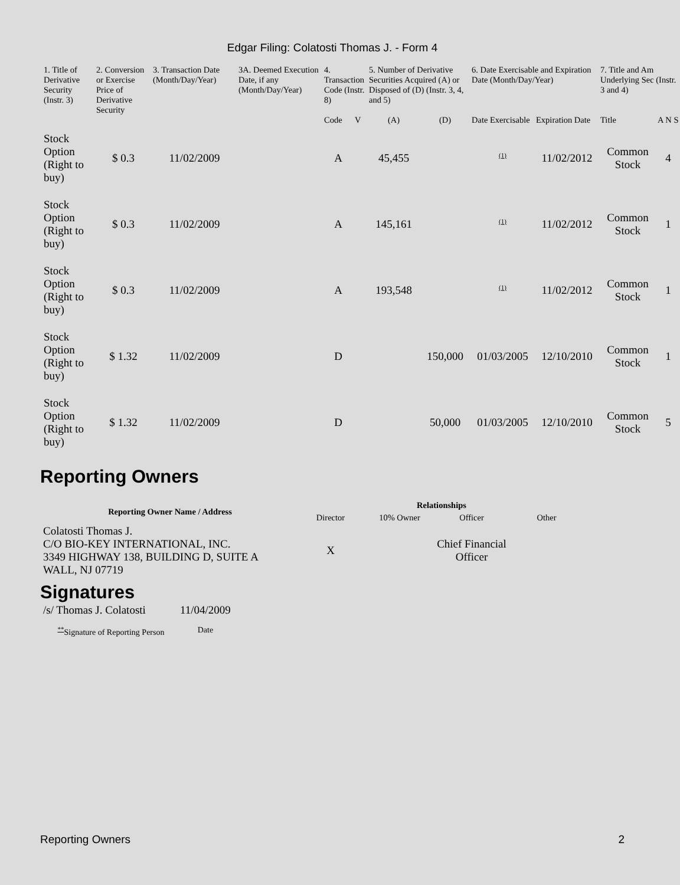Edgar Filing: Colatosti Thomas J. - Form 4
| 1. Title of Derivative Security (Instr. 3) | 2. Conversion or Exercise Price of Derivative Security | 3. Transaction Date (Month/Day/Year) | 3A. Deemed Execution Date, if any (Month/Day/Year) | 4. Transaction Code (Instr. 8) | | 5. Number of Derivative Securities Acquired (A) or Disposed of (D) (Instr. 3, 4, and 5) | | 6. Date Exercisable and Expiration Date (Month/Day/Year) | | 7. Title and Am Underlying Sec (Instr. 3 and 4) | |
| --- | --- | --- | --- | --- | --- | --- | --- | --- | --- | --- | --- |
| | | | | Code | V | (A) | (D) | Date Exercisable | Expiration Date | Title | A N S |
| Stock Option (Right to buy) | $ 0.3 | 11/02/2009 | | A | | 45,455 | | <sup>(1)</sup> | 11/02/2012 | Common Stock | 4 |
| Stock Option (Right to buy) | $ 0.3 | 11/02/2009 | | A | | 145,161 | | <sup>(1)</sup> | 11/02/2012 | Common Stock | 1 |
| Stock Option (Right to buy) | $ 0.3 | 11/02/2009 | | A | | 193,548 | | <sup>(1)</sup> | 11/02/2012 | Common Stock | 1 |
| Stock Option (Right to buy) | $ 1.32 | 11/02/2009 | | D | | | 150,000 | 01/03/2005 | 12/10/2010 | Common Stock | 1 |
| Stock Option (Right to buy) | $ 1.32 | 11/02/2009 | | D | | | 50,000 | 01/03/2005 | 12/10/2010 | Common Stock | 5 |
Reporting Owners
| Reporting Owner Name / Address | Relationships | | | |
| --- | --- | --- | --- | --- |
| | Director | 10% Owner | Officer | Other |
| Colatosti Thomas J. C/O BIO-KEY INTERNATIONAL, INC. 3349 HIGHWAY 138, BUILDING D, SUITE A WALL, NJ 07719 | X | | Chief Financial Officer | |
Signatures
| /s/ Thomas J. Colatosti | 11/04/2009 |
| <sup>**</sup> Signature of Reporting Person | Date |
Reporting Owners 2